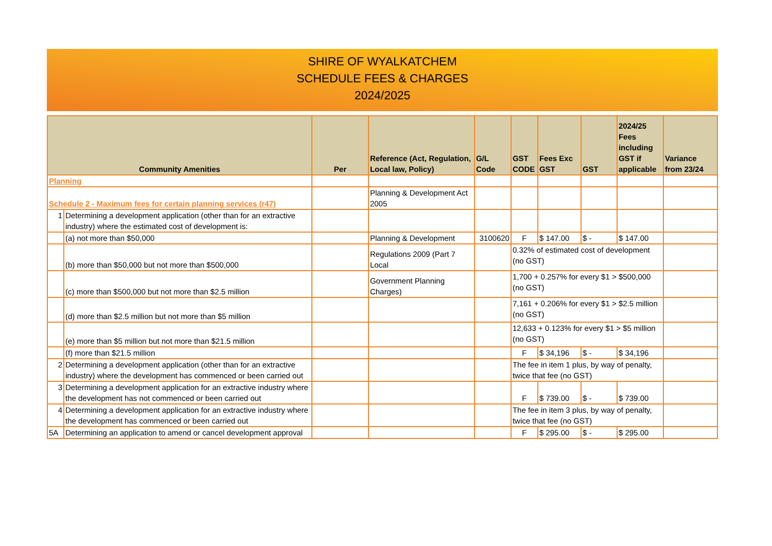SHIRE OF WYALKATCHEM
SCHEDULE FEES & CHARGES
2024/2025
| Community Amenities | | Per | Reference (Act, Regulation, Local law, Policy) | G/L Code | GST CODE | Fees Exc GST | GST | 2024/25 Fees including GST if applicable | Variance from 23/24 |
| --- | --- | --- | --- | --- | --- | --- | --- | --- | --- |
| Planning | | | | | | | | | |
| Schedule 2 - Maximum fees for certain planning services (r47) | | | Planning & Development Act 2005 | | | | | | |
| 1 | Determining a development application (other than for an extractive industry) where the estimated cost of development is: | | | | | | | | |
| | (a) not more than $50,000 | | Planning & Development | 3100620 | F | $ 147.00 | $ - | $ 147.00 | |
| | (b) more than $50,000 but not more than $500,000 | | Regulations 2009 (Part 7 Local | | 0.32% of estimated cost of development (no GST) | | | | |
| | (c) more than $500,000 but not more than $2.5 million | | Government Planning Charges) | | 1,700 + 0.257% for every $1 > $500,000 (no GST) | | | | |
| | (d) more than $2.5 million but not more than $5 million | | | | 7,161 + 0.206% for every $1 > $2.5 million (no GST) | | | | |
| | (e) more than $5 million but not more than $21.5 million | | | | 12,633 + 0.123% for every $1 > $5 million (no GST) | | | | |
| | (f) more than $21.5 million | | | | F | $ 34,196 | $ - | $ 34,196 | |
| 2 | Determining a development application (other than for an extractive industry) where the development has commenced or been carried out | | | | The fee in item 1 plus, by way of penalty, twice that fee (no GST) | | | | |
| 3 | Determining a development application for an extractive industry where the development has not commenced or been carried out | | | | F | $ 739.00 | $ - | $ 739.00 | |
| 4 | Determining a development application for an extractive industry where the development has commenced or been carried out | | | | The fee in item 3 plus, by way of penalty, twice that fee (no GST) | | | | |
| 5A | Determining an application to amend or cancel development approval | | | | F | $ 295.00 | $ - | $ 295.00 | |